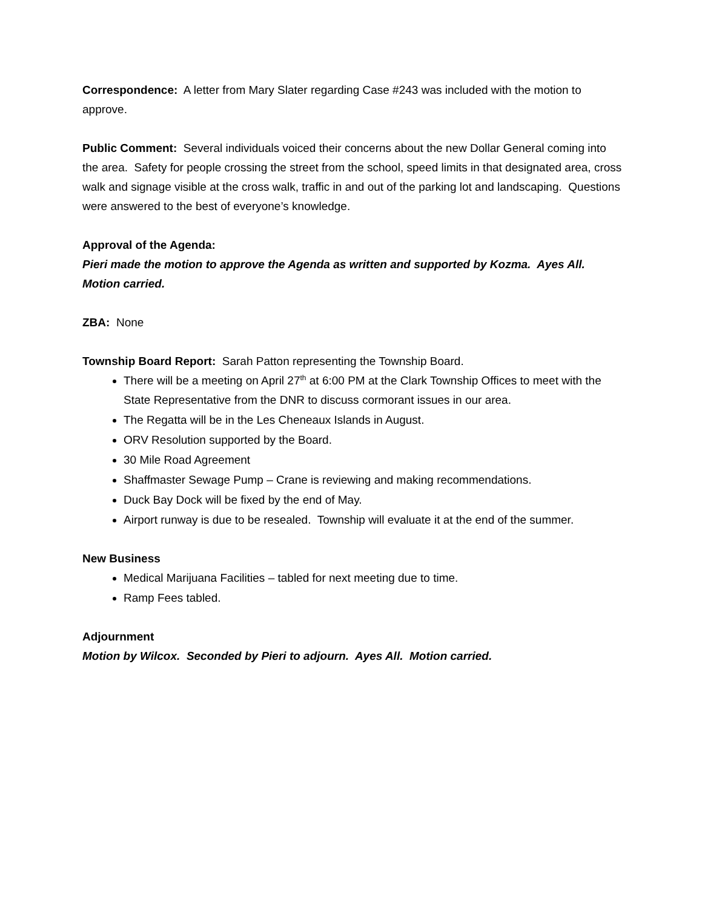Correspondence: A letter from Mary Slater regarding Case #243 was included with the motion to approve.
Public Comment: Several individuals voiced their concerns about the new Dollar General coming into the area. Safety for people crossing the street from the school, speed limits in that designated area, cross walk and signage visible at the cross walk, traffic in and out of the parking lot and landscaping. Questions were answered to the best of everyone’s knowledge.
Approval of the Agenda:
Pieri made the motion to approve the Agenda as written and supported by Kozma. Ayes All. Motion carried.
ZBA: None
Township Board Report: Sarah Patton representing the Township Board.
There will be a meeting on April 27<sup>th</sup> at 6:00 PM at the Clark Township Offices to meet with the State Representative from the DNR to discuss cormorant issues in our area.
The Regatta will be in the Les Cheneaux Islands in August.
ORV Resolution supported by the Board.
30 Mile Road Agreement
Shaffmaster Sewage Pump – Crane is reviewing and making recommendations.
Duck Bay Dock will be fixed by the end of May.
Airport runway is due to be resealed. Township will evaluate it at the end of the summer.
New Business
Medical Marijuana Facilities – tabled for next meeting due to time.
Ramp Fees tabled.
Adjournment
Motion by Wilcox. Seconded by Pieri to adjourn. Ayes All. Motion carried.